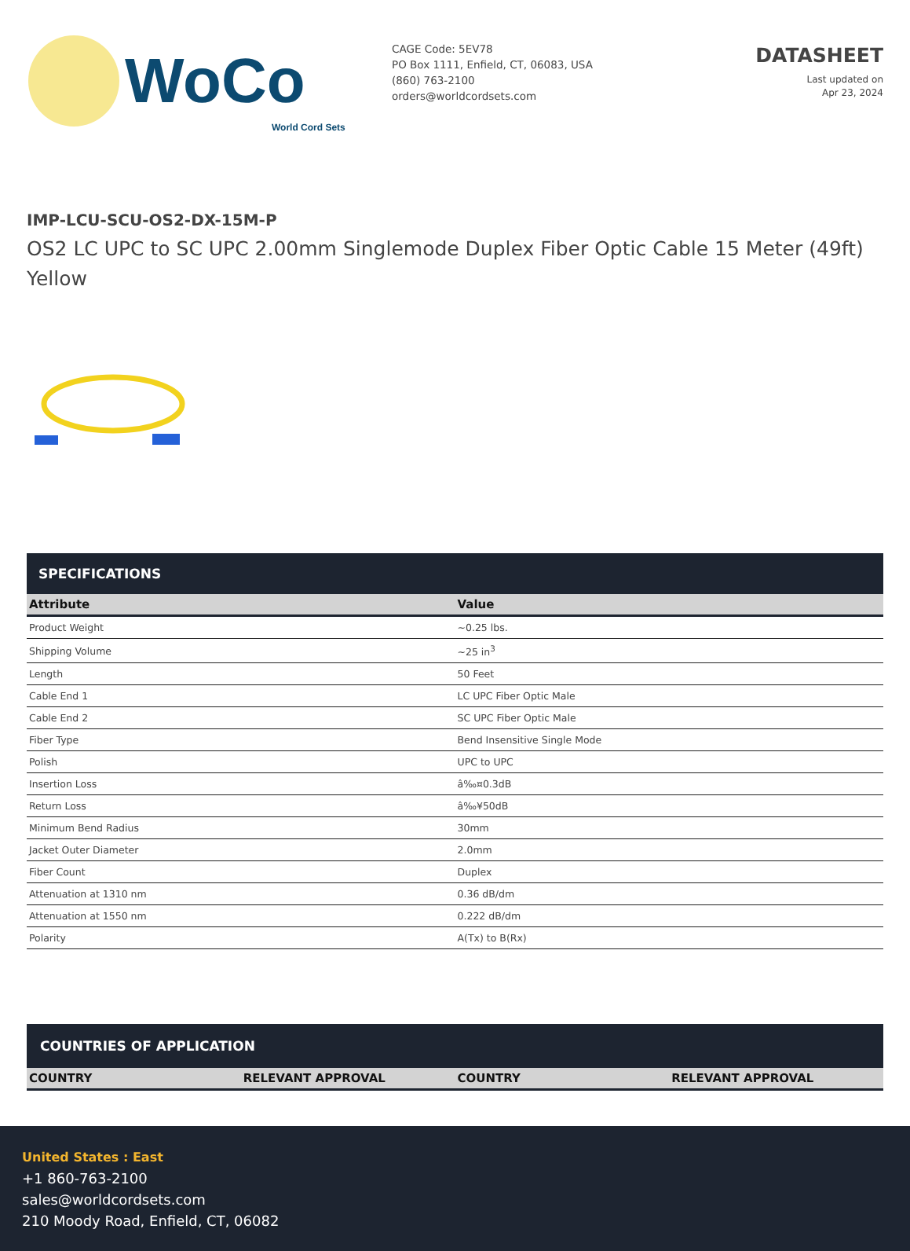WoCo
World Cord Sets
CAGE Code: 5EV78
PO Box 1111, Enfield, CT, 06083, USA
(860) 763-2100
orders@worldcordsets.com
DATASHEET
Last updated on
Apr 23, 2024
IMP-LCU-SCU-OS2-DX-15M-P
OS2 LC UPC to SC UPC 2.00mm Singlemode Duplex Fiber Optic Cable 15 Meter (49ft) Yellow
SPECIFICATIONS
| Attribute | Value |
| --- | --- |
| Product Weight | ~0.25 lbs. |
| Shipping Volume | ~25 in<sup>3</sup> |
| Length | 50 Feet |
| Cable End 1 | LC UPC Fiber Optic Male |
| Cable End 2 | SC UPC Fiber Optic Male |
| Fiber Type | Bend Insensitive Single Mode |
| Polish | UPC to UPC |
| Insertion Loss | â‰¤0.3dB |
| Return Loss | â‰¥50dB |
| Minimum Bend Radius | 30mm |
| Jacket Outer Diameter | 2.0mm |
| Fiber Count | Duplex |
| Attenuation at 1310 nm | 0.36 dB/dm |
| Attenuation at 1550 nm | 0.222 dB/dm |
| Polarity | A(Tx) to B(Rx) |
COUNTRIES OF APPLICATION
| COUNTRY | RELEVANT APPROVAL | COUNTRY | RELEVANT APPROVAL |
| --- | --- | --- | --- |
United States : East
+1 860-763-2100
sales@worldcordsets.com
210 Moody Road, Enfield, CT, 06082